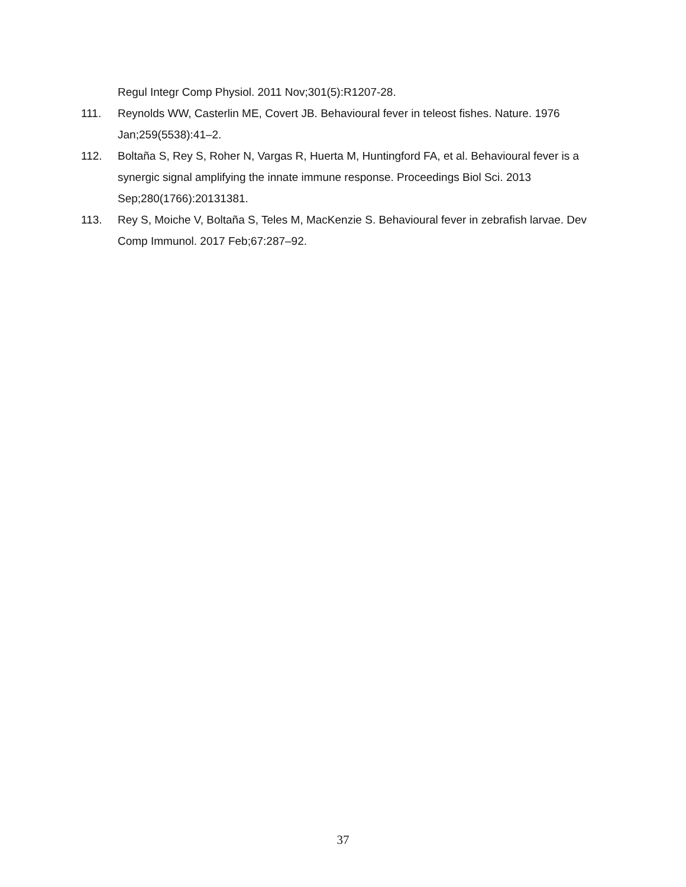Regul Integr Comp Physiol. 2011 Nov;301(5):R1207-28.
111. Reynolds WW, Casterlin ME, Covert JB. Behavioural fever in teleost fishes. Nature. 1976 Jan;259(5538):41–2.
112. Boltaña S, Rey S, Roher N, Vargas R, Huerta M, Huntingford FA, et al. Behavioural fever is a synergic signal amplifying the innate immune response. Proceedings Biol Sci. 2013 Sep;280(1766):20131381.
113. Rey S, Moiche V, Boltaña S, Teles M, MacKenzie S. Behavioural fever in zebrafish larvae. Dev Comp Immunol. 2017 Feb;67:287–92.
37